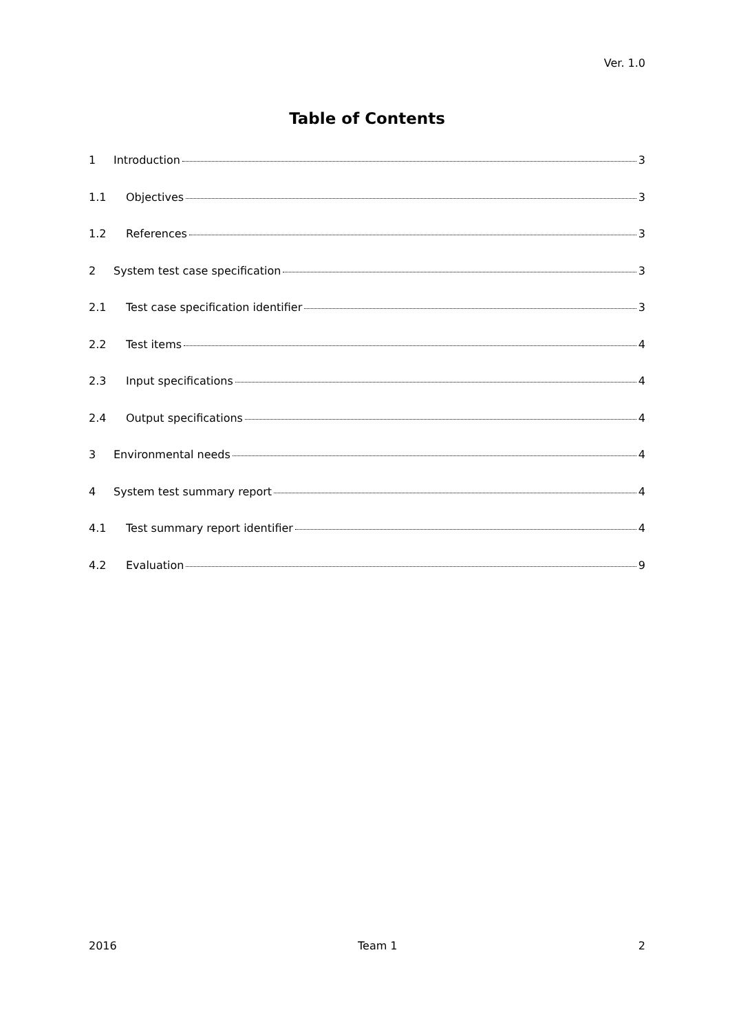Ver. 1.0
Table of Contents
1 Introduction 3
1.1 Objectives 3
1.2 References 3
2 System test case specification 3
2.1 Test case specification identifier 3
2.2 Test items 4
2.3 Input specifications 4
2.4 Output specifications 4
3 Environmental needs 4
4 System test summary report 4
4.1 Test summary report identifier 4
4.2 Evaluation 9
2016 Team 1 2